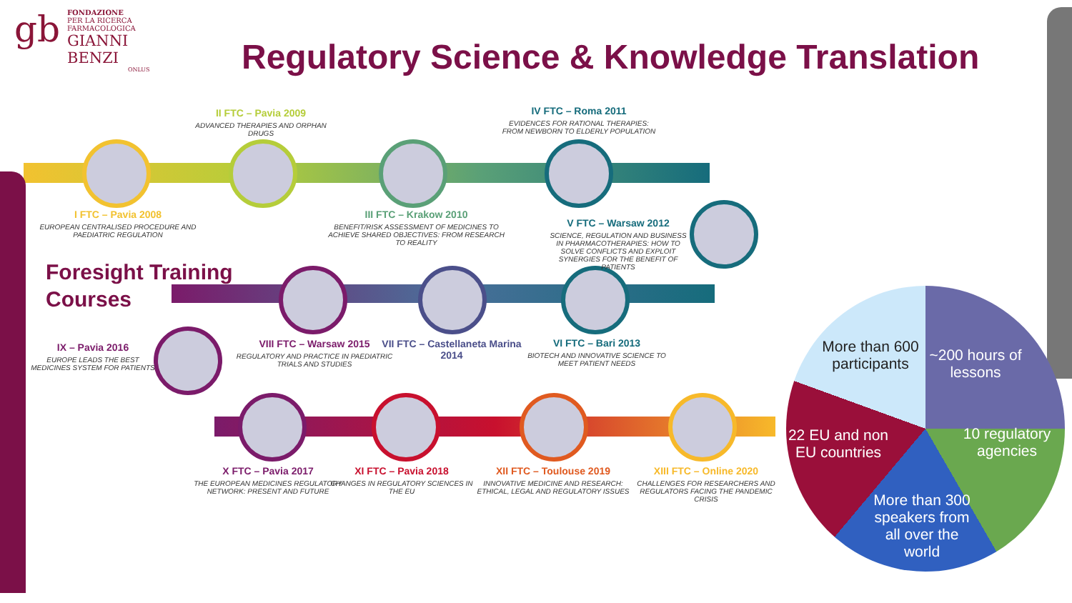gb
FONDAZIONE
PER LA RICERCA FARMACOLOGICA
GIANNI BENZI
ONLUS
Regulatory Science & Knowledge Translation
II FTC – Pavia 2009
ADVANCED THERAPIES AND ORPHAN DRUGS
IV FTC – Roma 2011
EVIDENCES FOR RATIONAL THERAPIES: FROM NEWBORN TO ELDERLY POPULATION
I FTC – Pavia 2008
EUROPEAN CENTRALISED PROCEDURE AND PAEDIATRIC REGULATION
III FTC – Krakow 2010
BENEFIT/RISK ASSESSMENT OF MEDICINES TO ACHIEVE SHARED OBJECTIVES: FROM RESEARCH TO REALITY
V FTC – Warsaw 2012
SCIENCE, REGULATION AND BUSINESS IN PHARMACOTHERAPIES: HOW TO SOLVE CONFLICTS AND EXPLOIT SYNERGIES FOR THE BENEFIT OF PATIENTS
Foresight Training
Courses
IX – Pavia 2016
EUROPE LEADS THE BEST MEDICINES SYSTEM FOR PATIENTS
VIII FTC – Warsaw 2015
REGULATORY AND PRACTICE IN PAEDIATRIC TRIALS AND STUDIES
VII FTC – Castellaneta Marina 2014
VI FTC – Bari 2013
BIOTECH AND INNOVATIVE SCIENCE TO MEET PATIENT NEEDS
X FTC – Pavia 2017
THE EUROPEAN MEDICINES REGULATORY NETWORK: PRESENT AND FUTURE
XI FTC – Pavia 2018
CHANGES IN REGULATORY SCIENCES IN THE EU
XII FTC – Toulouse 2019
INNOVATIVE MEDICINE AND RESEARCH: ETHICAL, LEGAL AND REGULATORY ISSUES
XIII FTC – Online 2020
CHALLENGES FOR RESEARCHERS AND REGULATORS FACING THE PANDEMIC CRISIS
More than 600 participants
~200 hours of lessons
22 EU and non EU countries
10 regulatory agencies
More than 300 speakers from all over the world